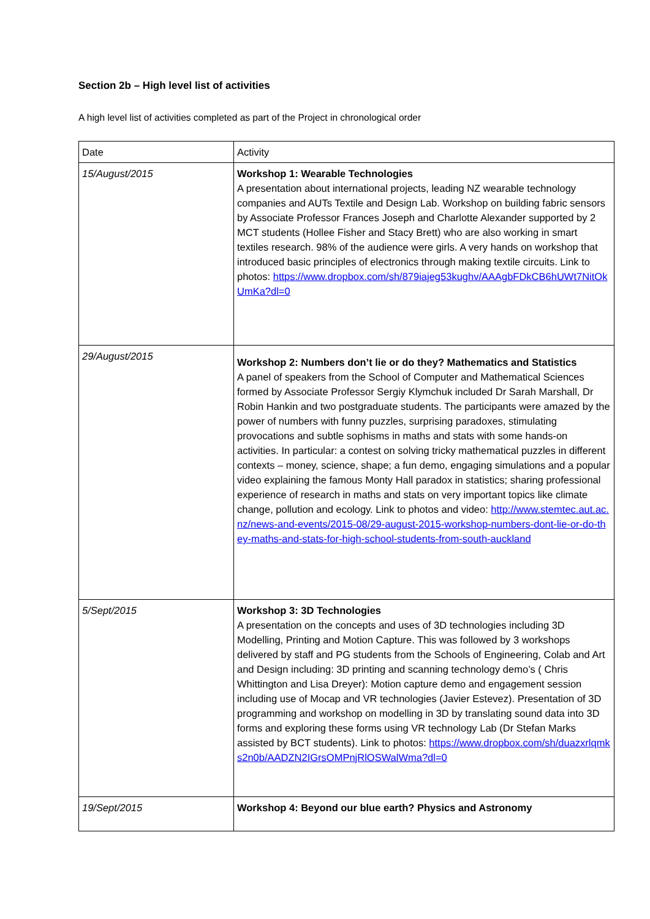Section 2b – High level list of activities
A high level list of activities completed as part of the Project in chronological order
| Date | Activity |
| --- | --- |
| 15/August/2015 | Workshop 1: Wearable Technologies A presentation about international projects, leading NZ wearable technology companies and AUTs Textile and Design Lab. Workshop on building fabric sensors by Associate Professor Frances Joseph and Charlotte Alexander supported by 2 MCT students (Hollee Fisher and Stacy Brett) who are also working in smart textiles research. 98% of the audience were girls. A very hands on workshop that introduced basic principles of electronics through making textile circuits. Link to photos: https://www.dropbox.com/sh/879iajeg53kughv/AAAgbFDkCB6hUWt7NitOkUmKa?dl=0 |
| 29/August/2015 | Workshop 2: Numbers don’t lie or do they? Mathematics and Statistics A panel of speakers from the School of Computer and Mathematical Sciences formed by Associate Professor Sergiy Klymchuk included Dr Sarah Marshall, Dr Robin Hankin and two postgraduate students. The participants were amazed by the power of numbers with funny puzzles, surprising paradoxes, stimulating provocations and subtle sophisms in maths and stats with some hands-on activities. In particular: a contest on solving tricky mathematical puzzles in different contexts – money, science, shape; a fun demo, engaging simulations and a popular video explaining the famous Monty Hall paradox in statistics; sharing professional experience of research in maths and stats on very important topics like climate change, pollution and ecology. Link to photos and video: http://www.stemtec.aut.ac.nz/news-and-events/2015-08/29-august-2015-workshop-numbers-dont-lie-or-do-they-maths-and-stats-for-high-school-students-from-south-auckland |
| 5/Sept/2015 | Workshop 3: 3D Technologies A presentation on the concepts and uses of 3D technologies including 3D Modelling, Printing and Motion Capture. This was followed by 3 workshops delivered by staff and PG students from the Schools of Engineering, Colab and Art and Design including: 3D printing and scanning technology demo’s ( Chris Whittington and Lisa Dreyer): Motion capture demo and engagement session including use of Mocap and VR technologies (Javier Estevez). Presentation of 3D programming and workshop on modelling in 3D by translating sound data into 3D forms and exploring these forms using VR technology Lab (Dr Stefan Marks assisted by BCT students). Link to photos: https://www.dropbox.com/sh/duazxrlqmks2n0b/AADZN2IGrsOMPnjRlOSWalWma?dl=0 |
| 19/Sept/2015 | Workshop 4: Beyond our blue earth? Physics and Astronomy |